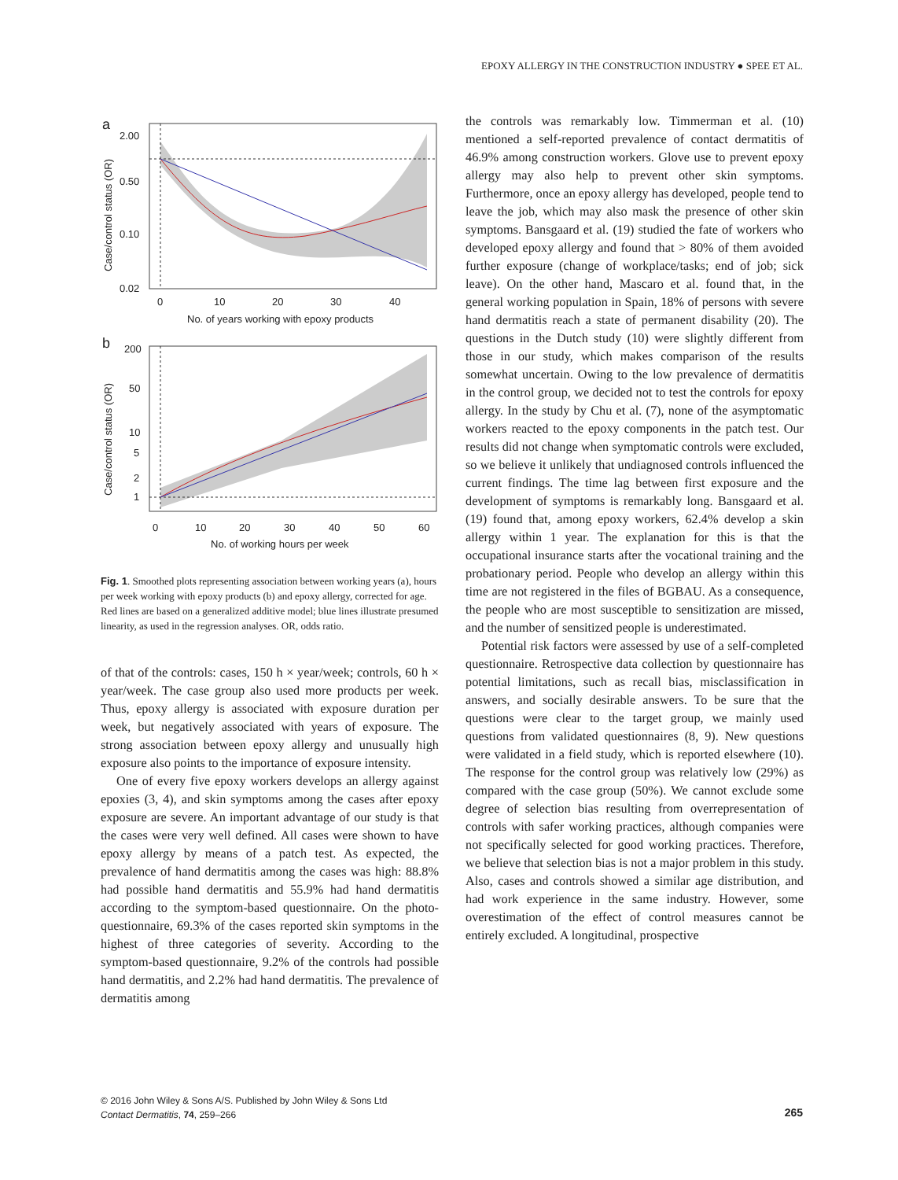EPOXY ALLERGY IN THE CONSTRUCTION INDUSTRY ● SPEE ET AL.
a
Case/control status (OR)
2.00
0.50
0.10
0.02
0
10
20
30
40
No. of years working with epoxy products
b
Case/control status (OR)
200
50
10
5
2
1
0
10
20
30
40
50
60
No. of working hours per week
Fig. 1. Smoothed plots representing association between working years (a), hours per week working with epoxy products (b) and epoxy allergy, corrected for age. Red lines are based on a generalized additive model; blue lines illustrate presumed linearity, as used in the regression analyses. OR, odds ratio.
of that of the controls: cases, 150 h × year/week; controls, 60 h × year/week. The case group also used more products per week. Thus, epoxy allergy is associated with exposure duration per week, but negatively associated with years of exposure. The strong association between epoxy allergy and unusually high exposure also points to the importance of exposure intensity.
One of every five epoxy workers develops an allergy against epoxies (3, 4), and skin symptoms among the cases after epoxy exposure are severe. An important advantage of our study is that the cases were very well defined. All cases were shown to have epoxy allergy by means of a patch test. As expected, the prevalence of hand dermatitis among the cases was high: 88.8% had possible hand dermatitis and 55.9% had hand dermatitis according to the symptom-based questionnaire. On the photo-questionnaire, 69.3% of the cases reported skin symptoms in the highest of three categories of severity. According to the symptom-based questionnaire, 9.2% of the controls had possible hand dermatitis, and 2.2% had hand dermatitis. The prevalence of dermatitis among
the controls was remarkably low. Timmerman et al. (10) mentioned a self-reported prevalence of contact dermatitis of 46.9% among construction workers. Glove use to prevent epoxy allergy may also help to prevent other skin symptoms. Furthermore, once an epoxy allergy has developed, people tend to leave the job, which may also mask the presence of other skin symptoms. Bansgaard et al. (19) studied the fate of workers who developed epoxy allergy and found that > 80% of them avoided further exposure (change of workplace/tasks; end of job; sick leave). On the other hand, Mascaro et al. found that, in the general working population in Spain, 18% of persons with severe hand dermatitis reach a state of permanent disability (20). The questions in the Dutch study (10) were slightly different from those in our study, which makes comparison of the results somewhat uncertain. Owing to the low prevalence of dermatitis in the control group, we decided not to test the controls for epoxy allergy. In the study by Chu et al. (7), none of the asymptomatic workers reacted to the epoxy components in the patch test. Our results did not change when symptomatic controls were excluded, so we believe it unlikely that undiagnosed controls influenced the current findings. The time lag between first exposure and the development of symptoms is remarkably long. Bansgaard et al. (19) found that, among epoxy workers, 62.4% develop a skin allergy within 1 year. The explanation for this is that the occupational insurance starts after the vocational training and the probationary period. People who develop an allergy within this time are not registered in the files of BGBAU. As a consequence, the people who are most susceptible to sensitization are missed, and the number of sensitized people is underestimated.
Potential risk factors were assessed by use of a self-completed questionnaire. Retrospective data collection by questionnaire has potential limitations, such as recall bias, misclassification in answers, and socially desirable answers. To be sure that the questions were clear to the target group, we mainly used questions from validated questionnaires (8, 9). New questions were validated in a field study, which is reported elsewhere (10). The response for the control group was relatively low (29%) as compared with the case group (50%). We cannot exclude some degree of selection bias resulting from overrepresentation of controls with safer working practices, although companies were not specifically selected for good working practices. Therefore, we believe that selection bias is not a major problem in this study. Also, cases and controls showed a similar age distribution, and had work experience in the same industry. However, some overestimation of the effect of control measures cannot be entirely excluded. A longitudinal, prospective
© 2016 John Wiley & Sons A/S. Published by John Wiley & Sons Ltd
Contact Dermatitis, 74, 259–266
265